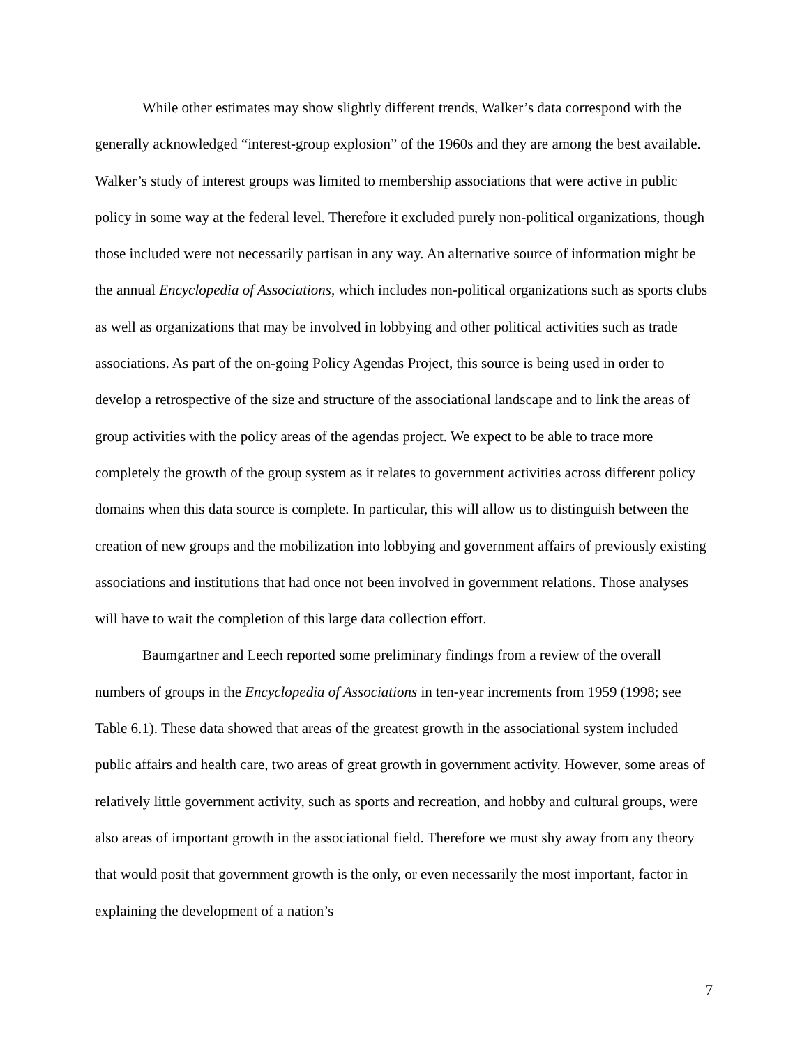While other estimates may show slightly different trends, Walker’s data correspond with the generally acknowledged “interest-group explosion” of the 1960s and they are among the best available. Walker’s study of interest groups was limited to membership associations that were active in public policy in some way at the federal level. Therefore it excluded purely non-political organizations, though those included were not necessarily partisan in any way. An alternative source of information might be the annual Encyclopedia of Associations, which includes non-political organizations such as sports clubs as well as organizations that may be involved in lobbying and other political activities such as trade associations. As part of the on-going Policy Agendas Project, this source is being used in order to develop a retrospective of the size and structure of the associational landscape and to link the areas of group activities with the policy areas of the agendas project. We expect to be able to trace more completely the growth of the group system as it relates to government activities across different policy domains when this data source is complete. In particular, this will allow us to distinguish between the creation of new groups and the mobilization into lobbying and government affairs of previously existing associations and institutions that had once not been involved in government relations. Those analyses will have to wait the completion of this large data collection effort.
Baumgartner and Leech reported some preliminary findings from a review of the overall numbers of groups in the Encyclopedia of Associations in ten-year increments from 1959 (1998; see Table 6.1). These data showed that areas of the greatest growth in the associational system included public affairs and health care, two areas of great growth in government activity. However, some areas of relatively little government activity, such as sports and recreation, and hobby and cultural groups, were also areas of important growth in the associational field. Therefore we must shy away from any theory that would posit that government growth is the only, or even necessarily the most important, factor in explaining the development of a nation’s
7